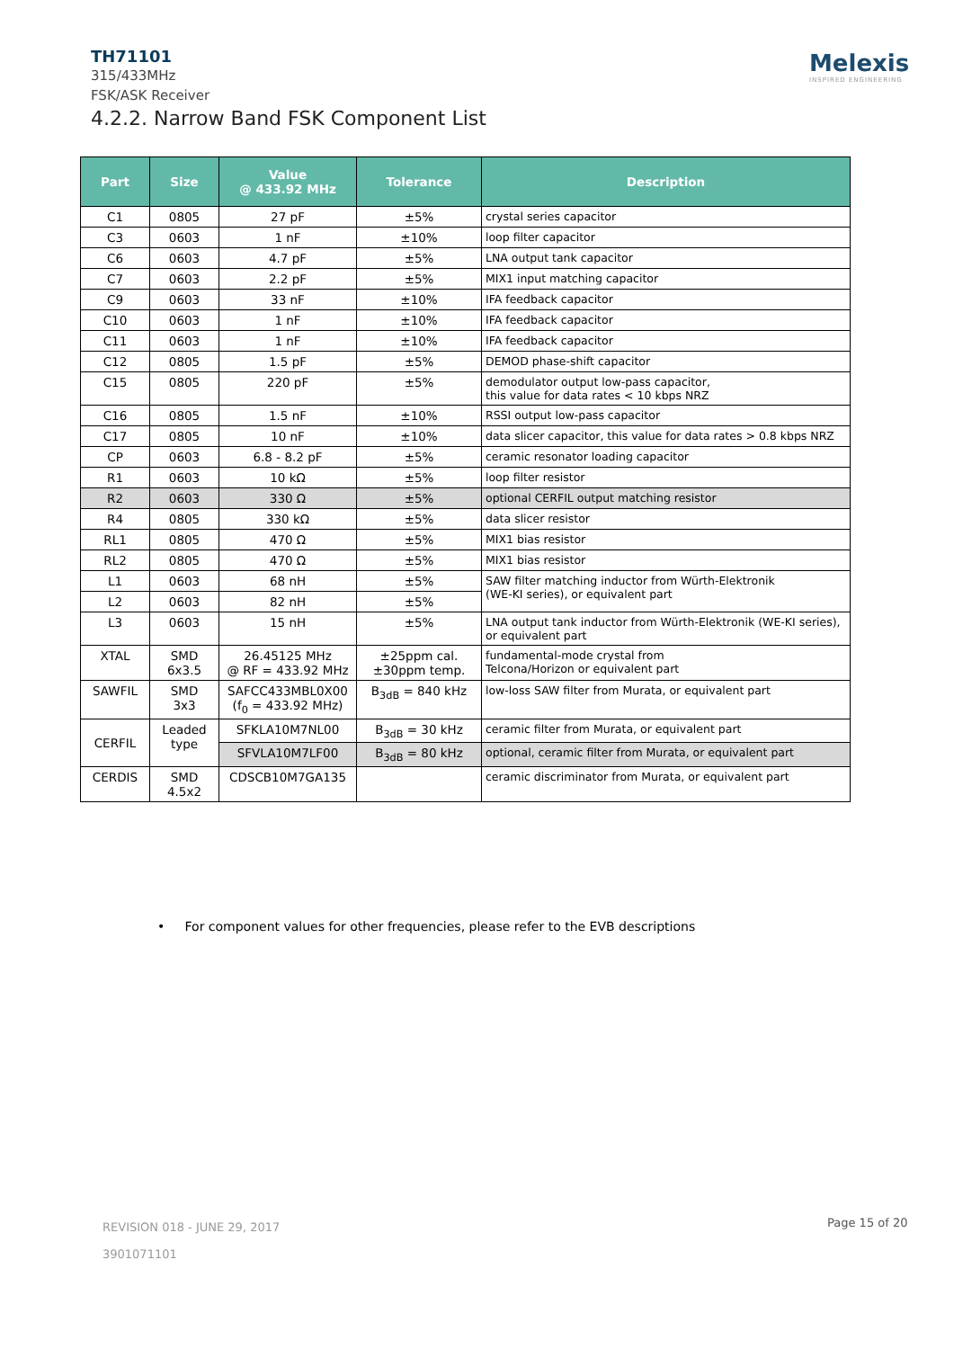TH71101
315/433MHz
FSK/ASK Receiver
4.2.2. Narrow Band FSK Component List
Melexis
INSPIRED ENGINEERING
| Part | Size | Value @ 433.92 MHz | Tolerance | Description |
| --- | --- | --- | --- | --- |
| C1 | 0805 | 27 pF | ±5% | crystal series capacitor |
| C3 | 0603 | 1 nF | ±10% | loop filter capacitor |
| C6 | 0603 | 4.7 pF | ±5% | LNA output tank capacitor |
| C7 | 0603 | 2.2 pF | ±5% | MIX1 input matching capacitor |
| C9 | 0603 | 33 nF | ±10% | IFA feedback capacitor |
| C10 | 0603 | 1 nF | ±10% | IFA feedback capacitor |
| C11 | 0603 | 1 nF | ±10% | IFA feedback capacitor |
| C12 | 0805 | 1.5 pF | ±5% | DEMOD phase-shift capacitor |
| C15 | 0805 | 220 pF | ±5% | demodulator output low-pass capacitor, this value for data rates < 10 kbps NRZ |
| C16 | 0805 | 1.5 nF | ±10% | RSSI output low-pass capacitor |
| C17 | 0805 | 10 nF | ±10% | data slicer capacitor, this value for data rates > 0.8 kbps NRZ |
| CP | 0603 | 6.8 - 8.2 pF | ±5% | ceramic resonator loading capacitor |
| R1 | 0603 | 10 kΩ | ±5% | loop filter resistor |
| R2 | 0603 | 330 Ω | ±5% | optional CERFIL output matching resistor |
| R4 | 0805 | 330 kΩ | ±5% | data slicer resistor |
| RL1 | 0805 | 470 Ω | ±5% | MIX1 bias resistor |
| RL2 | 0805 | 470 Ω | ±5% | MIX1 bias resistor |
| L1 | 0603 | 68 nH | ±5% | SAW filter matching inductor from Würth-Elektronik (WE-KI series), or equivalent part |
| L2 | 0603 | 82 nH | ±5% | |
| L3 | 0603 | 15 nH | ±5% | LNA output tank inductor from Würth-Elektronik (WE-KI series), or equivalent part |
| XTAL | SMD 6x3.5 | 26.45125 MHz @ RF = 433.92 MHz | ±25ppm cal. ±30ppm temp. | fundamental-mode crystal from Telcona/Horizon or equivalent part |
| SAWFIL | SMD 3x3 | SAFCC433MBL0X00 (f<sub>0</sub> = 433.92 MHz) | B<sub>3dB</sub> = 840 kHz | low-loss SAW filter from Murata, or equivalent part |
| CERFIL | Leaded type | SFKLA10M7NL00 | B<sub>3dB</sub> = 30 kHz | ceramic filter from Murata, or equivalent part |
| | | SFVLA10M7LF00 | B<sub>3dB</sub> = 80 kHz | optional, ceramic filter from Murata, or equivalent part |
| CERDIS | SMD 4.5x2 | CDSCB10M7GA135 | | ceramic discriminator from Murata, or equivalent part |
• For component values for other frequencies, please refer to the EVB descriptions
REVISION 018 - JUNE 29, 2017
3901071101
Page 15 of 20